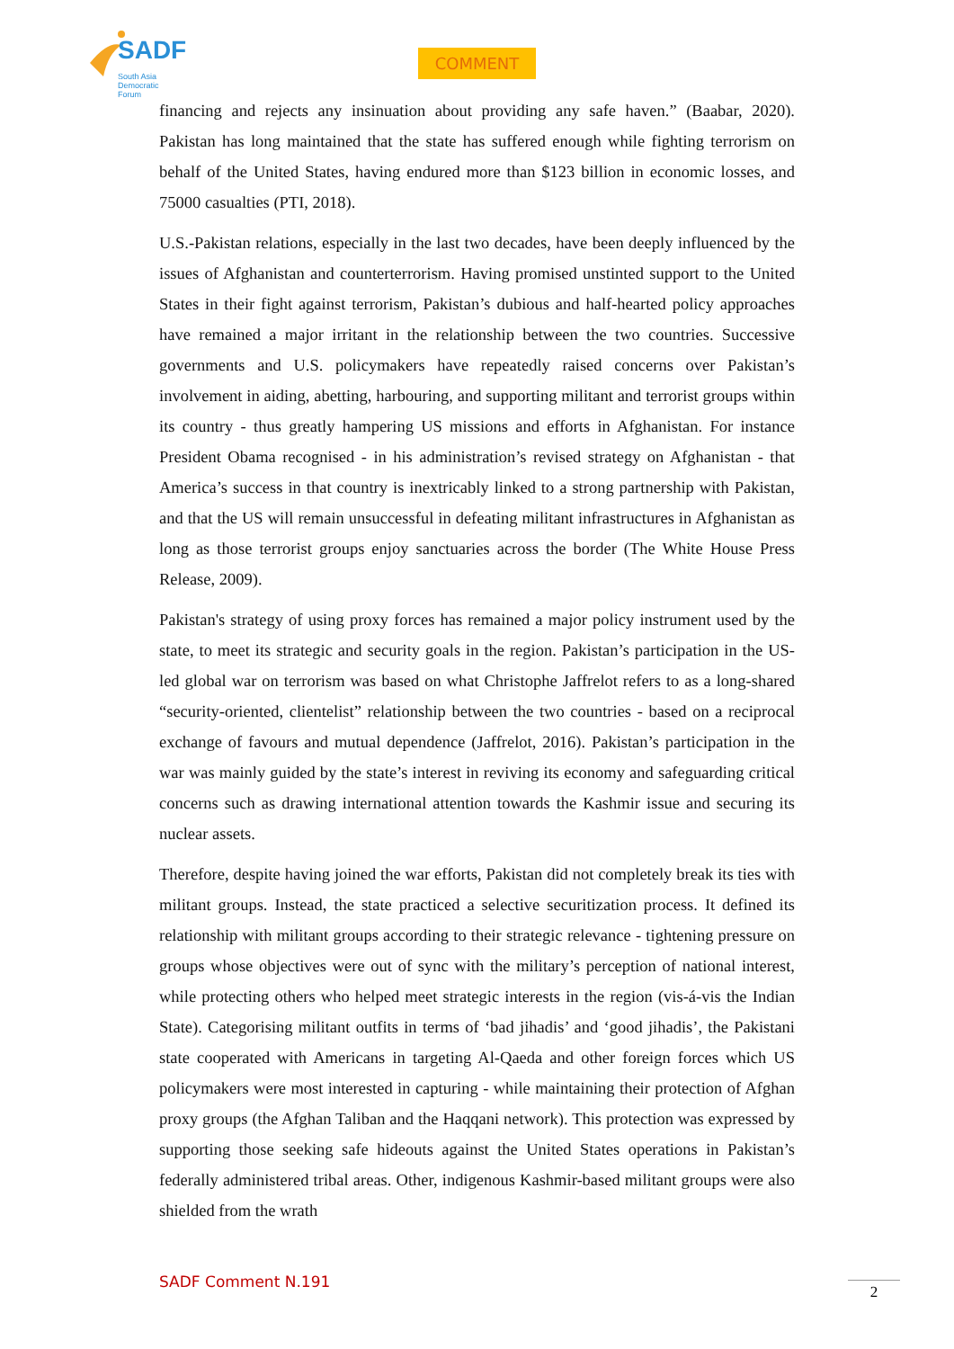SADF
South Asia
Democratic
Forum
COMMENT
financing and rejects any insinuation about providing any safe haven.” (Baabar, 2020). Pakistan has long maintained that the state has suffered enough while fighting terrorism on behalf of the United States, having endured more than $123 billion in economic losses, and 75000 casualties (PTI, 2018).
U.S.-Pakistan relations, especially in the last two decades, have been deeply influenced by the issues of Afghanistan and counterterrorism. Having promised unstinted support to the United States in their fight against terrorism, Pakistan’s dubious and half-hearted policy approaches have remained a major irritant in the relationship between the two countries. Successive governments and U.S. policymakers have repeatedly raised concerns over Pakistan’s involvement in aiding, abetting, harbouring, and supporting militant and terrorist groups within its country - thus greatly hampering US missions and efforts in Afghanistan. For instance President Obama recognised - in his administration’s revised strategy on Afghanistan - that America’s success in that country is inextricably linked to a strong partnership with Pakistan, and that the US will remain unsuccessful in defeating militant infrastructures in Afghanistan as long as those terrorist groups enjoy sanctuaries across the border (The White House Press Release, 2009).
Pakistan's strategy of using proxy forces has remained a major policy instrument used by the state, to meet its strategic and security goals in the region. Pakistan’s participation in the US-led global war on terrorism was based on what Christophe Jaffrelot refers to as a long-shared “security-oriented, clientelist” relationship between the two countries - based on a reciprocal exchange of favours and mutual dependence (Jaffrelot, 2016). Pakistan’s participation in the war was mainly guided by the state’s interest in reviving its economy and safeguarding critical concerns such as drawing international attention towards the Kashmir issue and securing its nuclear assets.
Therefore, despite having joined the war efforts, Pakistan did not completely break its ties with militant groups. Instead, the state practiced a selective securitization process. It defined its relationship with militant groups according to their strategic relevance - tightening pressure on groups whose objectives were out of sync with the military’s perception of national interest, while protecting others who helped meet strategic interests in the region (vis-á-vis the Indian State). Categorising militant outfits in terms of ‘bad jihadis’ and ‘good jihadis’, the Pakistani state cooperated with Americans in targeting Al-Qaeda and other foreign forces which US policymakers were most interested in capturing - while maintaining their protection of Afghan proxy groups (the Afghan Taliban and the Haqqani network). This protection was expressed by supporting those seeking safe hideouts against the United States operations in Pakistan’s federally administered tribal areas. Other, indigenous Kashmir-based militant groups were also shielded from the wrath
SADF Comment N.191 2